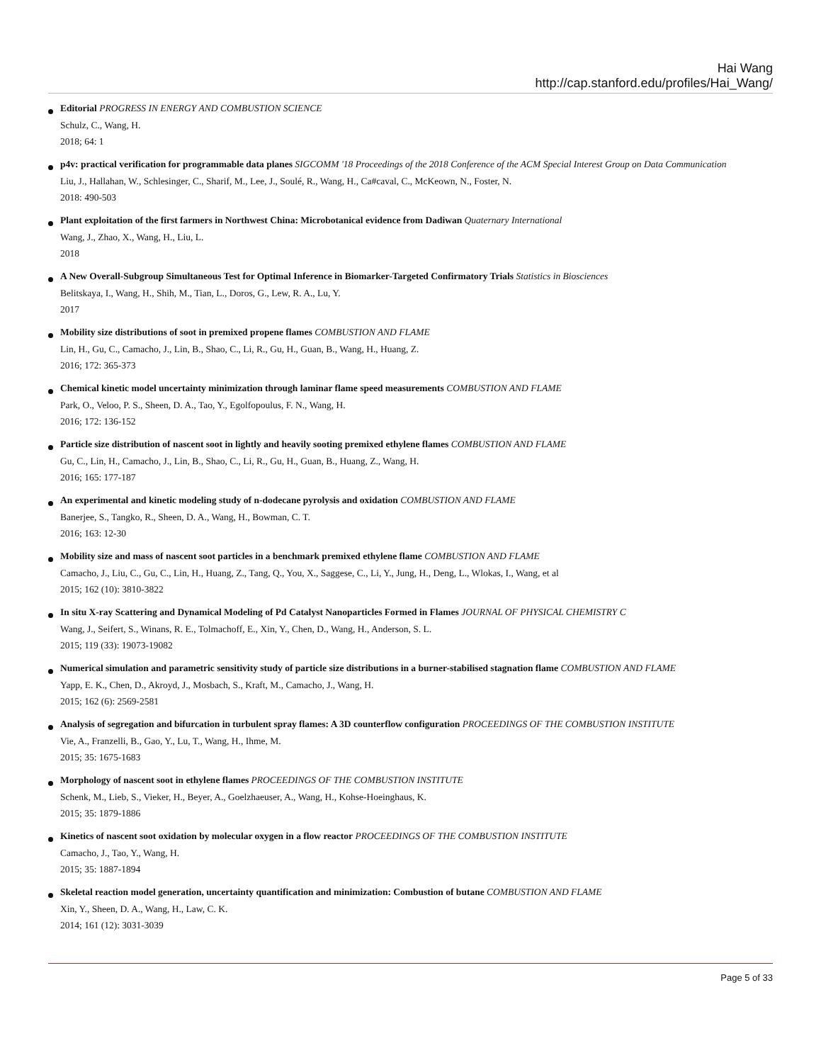Hai Wang
http://cap.stanford.edu/profiles/Hai_Wang/
Editorial PROGRESS IN ENERGY AND COMBUSTION SCIENCE
Schulz, C., Wang, H.
2018; 64: 1
p4v: practical verification for programmable data planes SIGCOMM '18 Proceedings of the 2018 Conference of the ACM Special Interest Group on Data Communication
Liu, J., Hallahan, W., Schlesinger, C., Sharif, M., Lee, J., Soulé, R., Wang, H., Ca#caval, C., McKeown, N., Foster, N.
2018: 490-503
Plant exploitation of the first farmers in Northwest China: Microbotanical evidence from Dadiwan Quaternary International
Wang, J., Zhao, X., Wang, H., Liu, L.
2018
A New Overall-Subgroup Simultaneous Test for Optimal Inference in Biomarker-Targeted Confirmatory Trials Statistics in Biosciences
Belitskaya, I., Wang, H., Shih, M., Tian, L., Doros, G., Lew, R. A., Lu, Y.
2017
Mobility size distributions of soot in premixed propene flames COMBUSTION AND FLAME
Lin, H., Gu, C., Camacho, J., Lin, B., Shao, C., Li, R., Gu, H., Guan, B., Wang, H., Huang, Z.
2016; 172: 365-373
Chemical kinetic model uncertainty minimization through laminar flame speed measurements COMBUSTION AND FLAME
Park, O., Veloo, P. S., Sheen, D. A., Tao, Y., Egolfopoulus, F. N., Wang, H.
2016; 172: 136-152
Particle size distribution of nascent soot in lightly and heavily sooting premixed ethylene flames COMBUSTION AND FLAME
Gu, C., Lin, H., Camacho, J., Lin, B., Shao, C., Li, R., Gu, H., Guan, B., Huang, Z., Wang, H.
2016; 165: 177-187
An experimental and kinetic modeling study of n-dodecane pyrolysis and oxidation COMBUSTION AND FLAME
Banerjee, S., Tangko, R., Sheen, D. A., Wang, H., Bowman, C. T.
2016; 163: 12-30
Mobility size and mass of nascent soot particles in a benchmark premixed ethylene flame COMBUSTION AND FLAME
Camacho, J., Liu, C., Gu, C., Lin, H., Huang, Z., Tang, Q., You, X., Saggese, C., Li, Y., Jung, H., Deng, L., Wlokas, I., Wang, et al
2015; 162 (10): 3810-3822
In situ X-ray Scattering and Dynamical Modeling of Pd Catalyst Nanoparticles Formed in Flames JOURNAL OF PHYSICAL CHEMISTRY C
Wang, J., Seifert, S., Winans, R. E., Tolmachoff, E., Xin, Y., Chen, D., Wang, H., Anderson, S. L.
2015; 119 (33): 19073-19082
Numerical simulation and parametric sensitivity study of particle size distributions in a burner-stabilised stagnation flame COMBUSTION AND FLAME
Yapp, E. K., Chen, D., Akroyd, J., Mosbach, S., Kraft, M., Camacho, J., Wang, H.
2015; 162 (6): 2569-2581
Analysis of segregation and bifurcation in turbulent spray flames: A 3D counterflow configuration PROCEEDINGS OF THE COMBUSTION INSTITUTE
Vie, A., Franzelli, B., Gao, Y., Lu, T., Wang, H., Ihme, M.
2015; 35: 1675-1683
Morphology of nascent soot in ethylene flames PROCEEDINGS OF THE COMBUSTION INSTITUTE
Schenk, M., Lieb, S., Vieker, H., Beyer, A., Goelzhaeuser, A., Wang, H., Kohse-Hoeinghaus, K.
2015; 35: 1879-1886
Kinetics of nascent soot oxidation by molecular oxygen in a flow reactor PROCEEDINGS OF THE COMBUSTION INSTITUTE
Camacho, J., Tao, Y., Wang, H.
2015; 35: 1887-1894
Skeletal reaction model generation, uncertainty quantification and minimization: Combustion of butane COMBUSTION AND FLAME
Xin, Y., Sheen, D. A., Wang, H., Law, C. K.
2014; 161 (12): 3031-3039
Page 5 of 33